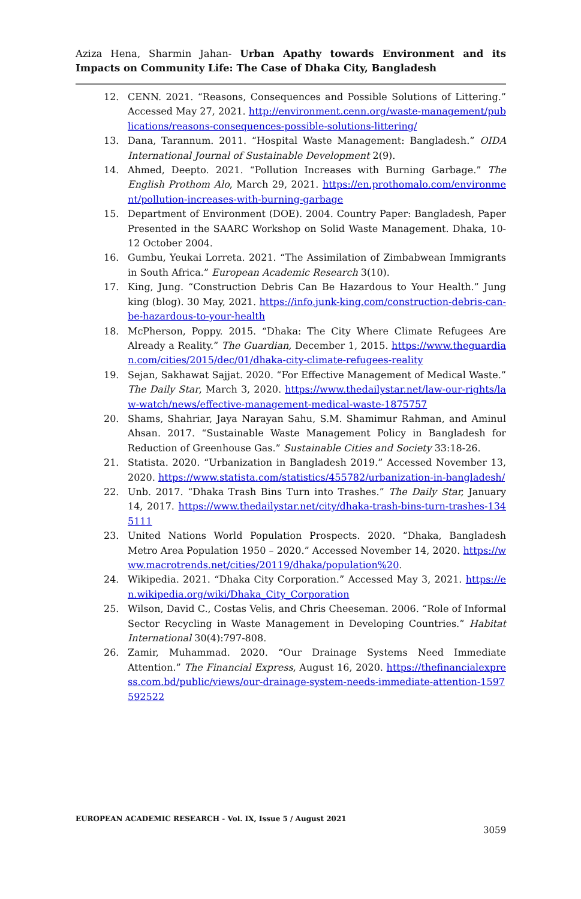Aziza Hena, Sharmin Jahan- Urban Apathy towards Environment and its Impacts on Community Life: The Case of Dhaka City, Bangladesh
12. CENN. 2021. “Reasons, Consequences and Possible Solutions of Littering.” Accessed May 27, 2021. http://environment.cenn.org/waste-management/publications/reasons-consequences-possible-solutions-littering/
13. Dana, Tarannum. 2011. “Hospital Waste Management: Bangladesh.” OIDA International Journal of Sustainable Development 2(9).
14. Ahmed, Deepto. 2021. “Pollution Increases with Burning Garbage.” The English Prothom Alo, March 29, 2021. https://en.prothomalo.com/environment/pollution-increases-with-burning-garbage
15. Department of Environment (DOE). 2004. Country Paper: Bangladesh, Paper Presented in the SAARC Workshop on Solid Waste Management. Dhaka, 10-12 October 2004.
16. Gumbu, Yeukai Lorreta. 2021. “The Assimilation of Zimbabwean Immigrants in South Africa.” European Academic Research 3(10).
17. King, Jung. “Construction Debris Can Be Hazardous to Your Health.” Jung king (blog). 30 May, 2021. https://info.junk-king.com/construction-debris-can-be-hazardous-to-your-health
18. McPherson, Poppy. 2015. “Dhaka: The City Where Climate Refugees Are Already a Reality.” The Guardian, December 1, 2015. https://www.theguardian.com/cities/2015/dec/01/dhaka-city-climate-refugees-reality
19. Sejan, Sakhawat Sajjat. 2020. “For Effective Management of Medical Waste.” The Daily Star, March 3, 2020. https://www.thedailystar.net/law-our-rights/law-watch/news/effective-management-medical-waste-1875757
20. Shams, Shahriar, Jaya Narayan Sahu, S.M. Shamimur Rahman, and Aminul Ahsan. 2017. “Sustainable Waste Management Policy in Bangladesh for Reduction of Greenhouse Gas.” Sustainable Cities and Society 33:18-26.
21. Statista. 2020. “Urbanization in Bangladesh 2019.” Accessed November 13, 2020. https://www.statista.com/statistics/455782/urbanization-in-bangladesh/
22. Unb. 2017. “Dhaka Trash Bins Turn into Trashes.” The Daily Star, January 14, 2017. https://www.thedailystar.net/city/dhaka-trash-bins-turn-trashes-1345111
23. United Nations World Population Prospects. 2020. “Dhaka, Bangladesh Metro Area Population 1950 – 2020.” Accessed November 14, 2020. https://www.macrotrends.net/cities/20119/dhaka/population%20.
24. Wikipedia. 2021. “Dhaka City Corporation.” Accessed May 3, 2021. https://en.wikipedia.org/wiki/Dhaka_City_Corporation
25. Wilson, David C., Costas Velis, and Chris Cheeseman. 2006. “Role of Informal Sector Recycling in Waste Management in Developing Countries.” Habitat International 30(4):797-808.
26. Zamir, Muhammad. 2020. “Our Drainage Systems Need Immediate Attention.” The Financial Express, August 16, 2020. https://thefinancialexpress.com.bd/public/views/our-drainage-system-needs-immediate-attention-1597592522
EUROPEAN ACADEMIC RESEARCH - Vol. IX, Issue 5 / August 2021
3059